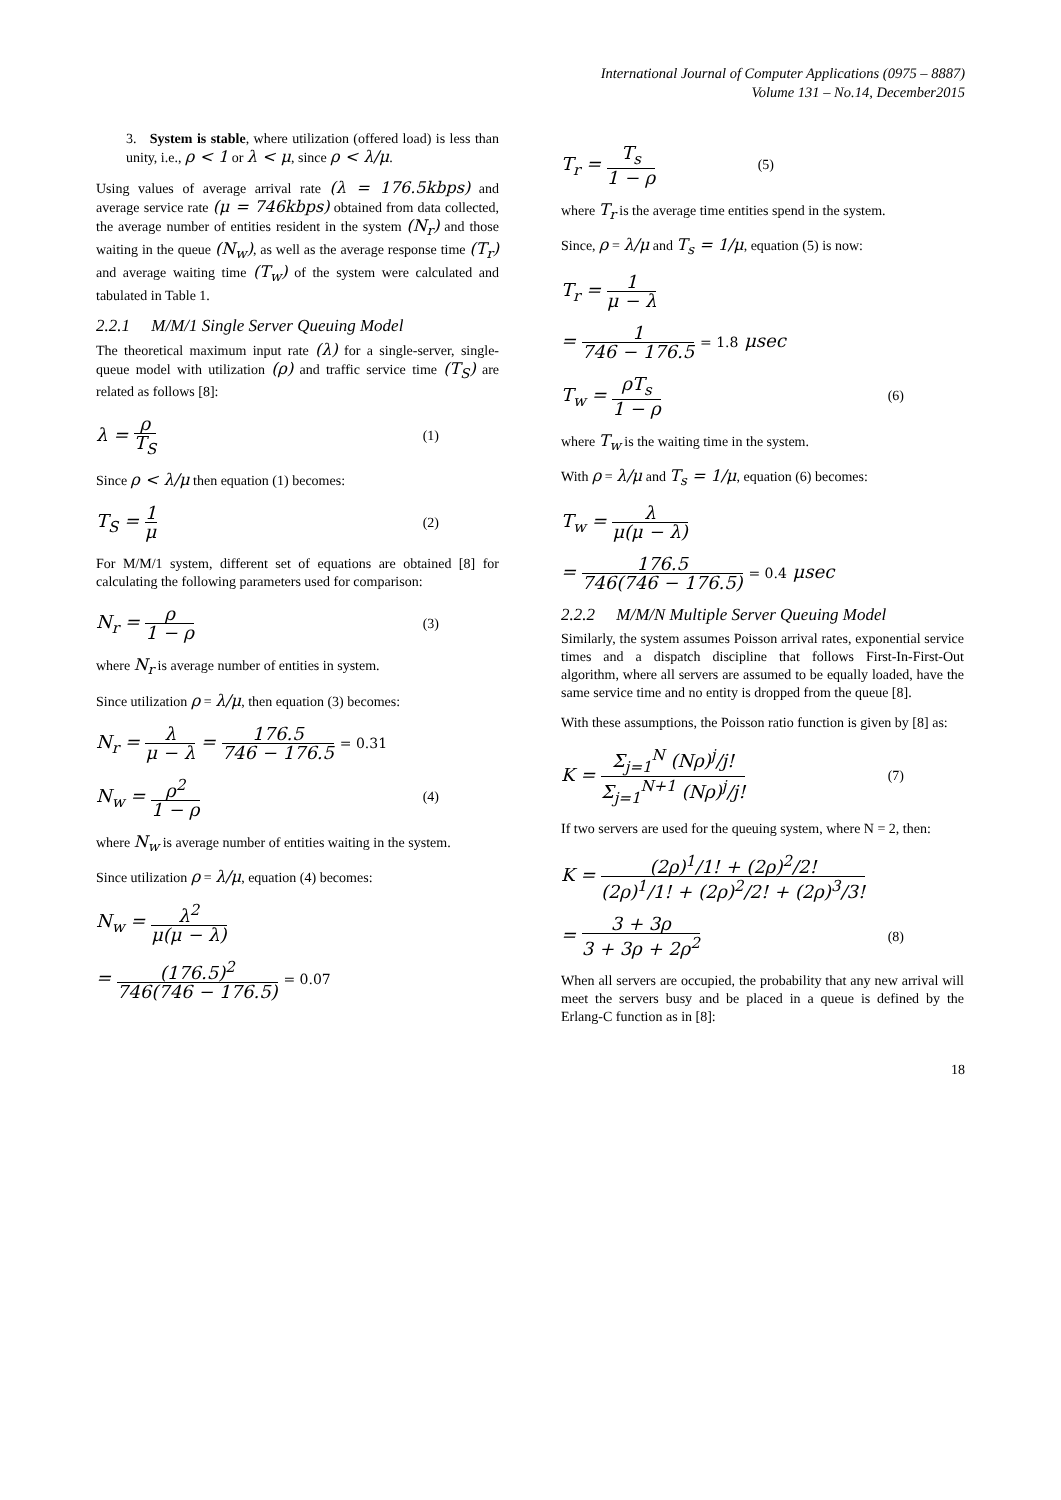International Journal of Computer Applications (0975 – 8887)
Volume 131 – No.14, December2015
3. System is stable, where utilization (offered load) is less than unity, i.e., ρ < 1 or λ < μ, since ρ < λ/μ.
Using values of average arrival rate (λ = 176.5kbps) and average service rate (μ = 746kbps) obtained from data collected, the average number of entities resident in the system (N<sub>r</sub>) and those waiting in the queue (N<sub>w</sub>), as well as the average response time (T<sub>r</sub>) and average waiting time (T<sub>w</sub>) of the system were calculated and tabulated in Table 1.
2.2.1 M/M/1 Single Server Queuing Model
The theoretical maximum input rate (λ) for a single-server, single-queue model with utilization (ρ) and traffic service time (T<sub>S</sub>) are related as follows [8]:
λ = ρ T<sub>S</sub>
(1)
Since ρ < λ/μ then equation (1) becomes:
T<sub>S</sub> = 1 μ
(2)
For M/M/1 system, different set of equations are obtained [8] for calculating the following parameters used for comparison:
N<sub>r</sub> = ρ 1 − ρ
(3)
where N<sub>r</sub> is average number of entities in system.
Since utilization ρ = λ/μ, then equation (3) becomes:
N<sub>r</sub> = λ μ − λ = 176.5 746 − 176.5 = 0.31
N<sub>w</sub> = ρ<sup>2</sup> 1 − ρ
(4)
where N<sub>w</sub> is average number of entities waiting in the system.
Since utilization ρ = λ/μ, equation (4) becomes:
N<sub>w</sub> = λ<sup>2</sup> μ(μ − λ)
= (176.5)<sup>2</sup> 746(746 − 176.5) = 0.07
T<sub>r</sub> = T<sub>s</sub> 1 − ρ
(5)
where T<sub>r</sub> is the average time entities spend in the system.
Since, ρ = λ/μ and T<sub>s</sub> = 1/μ, equation (5) is now:
T<sub>r</sub> = 1 μ − λ
= 1 746 − 176.5 = 1.8 μsec
T<sub>w</sub> = ρT<sub>s</sub> 1 − ρ
(6)
where T<sub>w</sub> is the waiting time in the system.
With ρ = λ/μ and T<sub>s</sub> = 1/μ, equation (6) becomes:
T<sub>w</sub> = λ μ(μ − λ)
= 176.5 746(746 − 176.5) = 0.4 μsec
2.2.2 M/M/N Multiple Server Queuing Model
Similarly, the system assumes Poisson arrival rates, exponential service times and a dispatch discipline that follows First-In-First-Out algorithm, where all servers are assumed to be equally loaded, have the same service time and no entity is dropped from the queue [8].
With these assumptions, the Poisson ratio function is given by [8] as:
K = Σ<sub>j=1</sub><sup>N</sup> (Nρ)<sup>j</sup>/j! Σ<sub>j=1</sub><sup>N+1</sup> (Nρ)<sup>j</sup>/j!
(7)
If two servers are used for the queuing system, where N = 2, then:
K = (2ρ)<sup>1</sup>/1! + (2ρ)<sup>2</sup>/2! (2ρ)<sup>1</sup>/1! + (2ρ)<sup>2</sup>/2! + (2ρ)<sup>3</sup>/3!
= 3 + 3ρ 3 + 3ρ + 2ρ<sup>2</sup>
(8)
When all servers are occupied, the probability that any new arrival will meet the servers busy and be placed in a queue is defined by the Erlang-C function as in [8]:
18